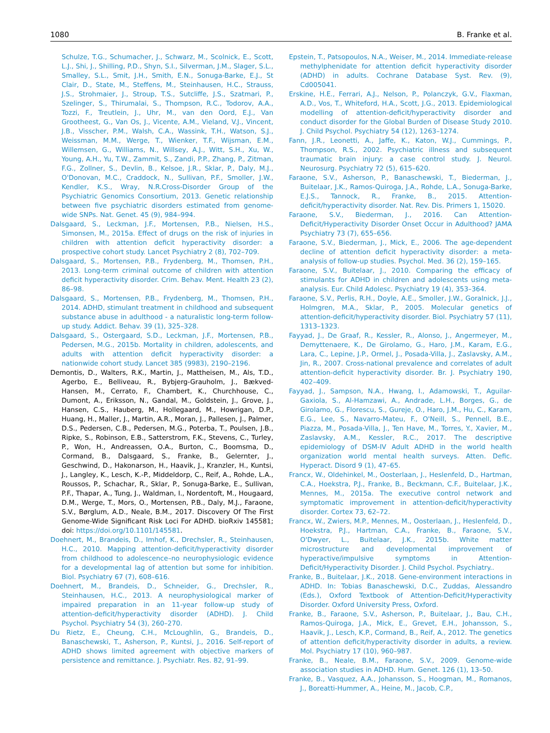1080 B. Franke et al.
Schulze, T.G., Schumacher, J., Schwarz, M., Scolnick, E., Scott, L.J., Shi, J., Shilling, P.D., Shyn, S.I., Silverman, J.M., Slager, S.L., Smalley, S.L., Smit, J.H., Smith, E.N., Sonuga-Barke, E.J., St Clair, D., State, M., Steffens, M., Steinhausen, H.C., Strauss, J.S., Strohmaier, J., Stroup, T.S., Sutcliffe, J.S., Szatmari, P., Szelinger, S., Thirumalai, S., Thompson, R.C., Todorov, A.A., Tozzi, F., Treutlein, J., Uhr, M., van den Oord, E.J., Van Grootheest, G., Van Os, J., Vicente, A.M., Vieland, V.J., Vincent, J.B., Visscher, P.M., Walsh, C.A., Wassink, T.H., Watson, S.J., Weissman, M.M., Werge, T., Wienker, T.F., Wijsman, E.M., Willemsen, G., Williams, N., Willsey, A.J., Witt, S.H., Xu, W., Young, A.H., Yu, T.W., Zammit, S., Zandi, P.P., Zhang, P., Zitman, F.G., Zollner, S., Devlin, B., Kelsoe, J.R., Sklar, P., Daly, M.J., O'Donovan, M.C., Craddock, N., Sullivan, P.F., Smoller, J.W., Kendler, K.S., Wray, N.R.Cross-Disorder Group of the Psychiatric Genomics Consortium, 2013. Genetic relationship between five psychiatric disorders estimated from genome-wide SNPs. Nat. Genet. 45 (9), 984–994.
Dalsgaard, S., Leckman, J.F., Mortensen, P.B., Nielsen, H.S., Simonsen, M., 2015a. Effect of drugs on the risk of injuries in children with attention deficit hyperactivity disorder: a prospective cohort study. Lancet Psychiatry 2 (8), 702–709.
Dalsgaard, S., Mortensen, P.B., Frydenberg, M., Thomsen, P.H., 2013. Long-term criminal outcome of children with attention deficit hyperactivity disorder. Crim. Behav. Ment. Health 23 (2), 86–98.
Dalsgaard, S., Mortensen, P.B., Frydenberg, M., Thomsen, P.H., 2014. ADHD, stimulant treatment in childhood and subsequent substance abuse in adulthood - a naturalistic long-term follow-up study. Addict. Behav. 39 (1), 325–328.
Dalsgaard, S., Ostergaard, S.D., Leckman, J.F., Mortensen, P.B., Pedersen, M.G., 2015b. Mortality in children, adolescents, and adults with attention deficit hyperactivity disorder: a nationwide cohort study. Lancet 385 (9983), 2190–2196.
Demontis, D., Walters, R.K., Martin, J., Mattheisen, M., Als, T.D., Agerbo, E., Belliveau, R., Bybjerg-Grauholm, J., Bækved-Hansen, M., Cerrato, F., Chambert, K., Churchhouse, C., Dumont, A., Eriksson, N., Gandal, M., Goldstein, J., Grove, J., Hansen, C.S., Hauberg, M., Hollegaard, M., Howrigan, D.P., Huang, H., Maller, J., Martin, A.R., Moran, J., Pallesen, J., Palmer, D.S., Pedersen, C.B., Pedersen, M.G., Poterba, T., Poulsen, J.B., Ripke, S., Robinson, E.B., Satterstrom, F.K., Stevens, C., Turley, P., Won, H., Andreassen, O.A., Burton, C., Boomsma, D., Cormand, B., Dalsgaard, S., Franke, B., Gelernter, J., Geschwind, D., Hakonarson, H., Haavik, J., Kranzler, H., Kuntsi, J., Langley, K., Lesch, K.-P., Middeldorp, C., Reif, A., Rohde, L.A., Roussos, P., Schachar, R., Sklar, P., Sonuga-Barke, E., Sullivan, P.F., Thapar, A., Tung, J., Waldman, I., Nordentoft, M., Hougaard, D.M., Werge, T., Mors, O., Mortensen, P.B., Daly, M.J., Faraone, S.V., Børglum, A.D., Neale, B.M., 2017. Discovery Of The First Genome-Wide Significant Risk Loci For ADHD. bioRxiv 145581; doi: https://doi.org/10.1101/145581.
Doehnert, M., Brandeis, D., Imhof, K., Drechsler, R., Steinhausen, H.C., 2010. Mapping attention-deficit/hyperactivity disorder from childhood to adolescence–no neurophysiologic evidence for a developmental lag of attention but some for inhibition. Biol. Psychiatry 67 (7), 608–616.
Doehnert, M., Brandeis, D., Schneider, G., Drechsler, R., Steinhausen, H.C., 2013. A neurophysiological marker of impaired preparation in an 11-year follow-up study of attention-deficit/hyperactivity disorder (ADHD). J. Child Psychol. Psychiatry 54 (3), 260–270.
Du Rietz, E., Cheung, C.H., McLoughlin, G., Brandeis, D., Banaschewski, T., Asherson, P., Kuntsi, J., 2016. Self-report of ADHD shows limited agreement with objective markers of persistence and remittance. J. Psychiatr. Res. 82, 91–99.
Epstein, T., Patsopoulos, N.A., Weiser, M., 2014. Immediate-release methylphenidate for attention deficit hyperactivity disorder (ADHD) in adults. Cochrane Database Syst. Rev. (9), Cd005041.
Erskine, H.E., Ferrari, A.J., Nelson, P., Polanczyk, G.V., Flaxman, A.D., Vos, T., Whiteford, H.A., Scott, J.G., 2013. Epidemiological modelling of attention-deficit/hyperactivity disorder and conduct disorder for the Global Burden of Disease Study 2010. J. Child Psychol. Psychiatry 54 (12), 1263–1274.
Fann, J.R., Leonetti, A., Jaffe, K., Katon, W.J., Cummings, P., Thompson, R.S., 2002. Psychiatric illness and subsequent traumatic brain injury: a case control study. J. Neurol. Neurosurg. Psychiatry 72 (5), 615–620.
Faraone, S.V., Asherson, P., Banaschewski, T., Biederman, J., Buitelaar, J.K., Ramos-Quiroga, J.A., Rohde, L.A., Sonuga-Barke, E.J.S., Tannock, R., Franke, B., 2015. Attention-deficit/hyperactivity disorder. Nat. Rev. Dis. Primers 1, 15020.
Faraone, S.V., Biederman, J., 2016. Can Attention-Deficit/Hyperactivity Disorder Onset Occur in Adulthood? JAMA Psychiatry 73 (7), 655–656.
Faraone, S.V., Biederman, J., Mick, E., 2006. The age-dependent decline of attention deficit hyperactivity disorder: a meta-analysis of follow-up studies. Psychol. Med. 36 (2), 159–165.
Faraone, S.V., Buitelaar, J., 2010. Comparing the efficacy of stimulants for ADHD in children and adolescents using meta-analysis. Eur. Child Adolesc. Psychiatry 19 (4), 353–364.
Faraone, S.V., Perlis, R.H., Doyle, A.E., Smoller, J.W., Goralnick, J.J., Holmgren, M.A., Sklar, P., 2005. Molecular genetics of attention-deficit/hyperactivity disorder. Biol. Psychiatry 57 (11), 1313–1323.
Fayyad, J., De Graaf, R., Kessler, R., Alonso, J., Angermeyer, M., Demyttenaere, K., De Girolamo, G., Haro, J.M., Karam, E.G., Lara, C., Lepine, J.P., Ormel, J., Posada-Villa, J., Zaslavsky, A.M., Jin, R., 2007. Cross-national prevalence and correlates of adult attention-deficit hyperactivity disorder. Br. J. Psychiatry 190, 402–409.
Fayyad, J., Sampson, N.A., Hwang, I., Adamowski, T., Aguilar-Gaxiola, S., Al-Hamzawi, A., Andrade, L.H., Borges, G., de Girolamo, G., Florescu, S., Gureje, O., Haro, J.M., Hu, C., Karam, E.G., Lee, S., Navarro-Mateu, F., O'Neill, S., Pennell, B.E., Piazza, M., Posada-Villa, J., Ten Have, M., Torres, Y., Xavier, M., Zaslavsky, A.M., Kessler, R.C., 2017. The descriptive epidemiology of DSM-IV Adult ADHD in the world health organization world mental health surveys. Atten. Defic. Hyperact. Disord 9 (1), 47–65.
Francx, W., Oldehinkel, M., Oosterlaan, J., Heslenfeld, D., Hartman, C.A., Hoekstra, P.J., Franke, B., Beckmann, C.F., Buitelaar, J.K., Mennes, M., 2015a. The executive control network and symptomatic improvement in attention-deficit/hyperactivity disorder. Cortex 73, 62–72.
Francx, W., Zwiers, M.P., Mennes, M., Oosterlaan, J., Heslenfeld, D., Hoekstra, P.J., Hartman, C.A., Franke, B., Faraone, S.V., O'Dwyer, L., Buitelaar, J.K., 2015b. White matter microstructure and developmental improvement of hyperactive/impulsive symptoms in Attention-Deficit/Hyperactivity Disorder. J. Child Psychol. Psychiatry..
Franke, B., Buitelaar, J.K., 2018. Gene-environment interactions in ADHD. In: Tobias Banaschewski, D.C., Zuddas, Alessandro (Eds.), Oxford Textbook of Attention-Deficit/Hyperactivity Disorder. Oxford University Press, Oxford.
Franke, B., Faraone, S.V., Asherson, P., Buitelaar, J., Bau, C.H., Ramos-Quiroga, J.A., Mick, E., Grevet, E.H., Johansson, S., Haavik, J., Lesch, K.P., Cormand, B., Reif, A., 2012. The genetics of attention deficit/hyperactivity disorder in adults, a review. Mol. Psychiatry 17 (10), 960–987.
Franke, B., Neale, B.M., Faraone, S.V., 2009. Genome-wide association studies in ADHD. Hum. Genet. 126 (1), 13–50.
Franke, B., Vasquez, A.A., Johansson, S., Hoogman, M., Romanos, J., Boreatti-Hummer, A., Heine, M., Jacob, C.P.,